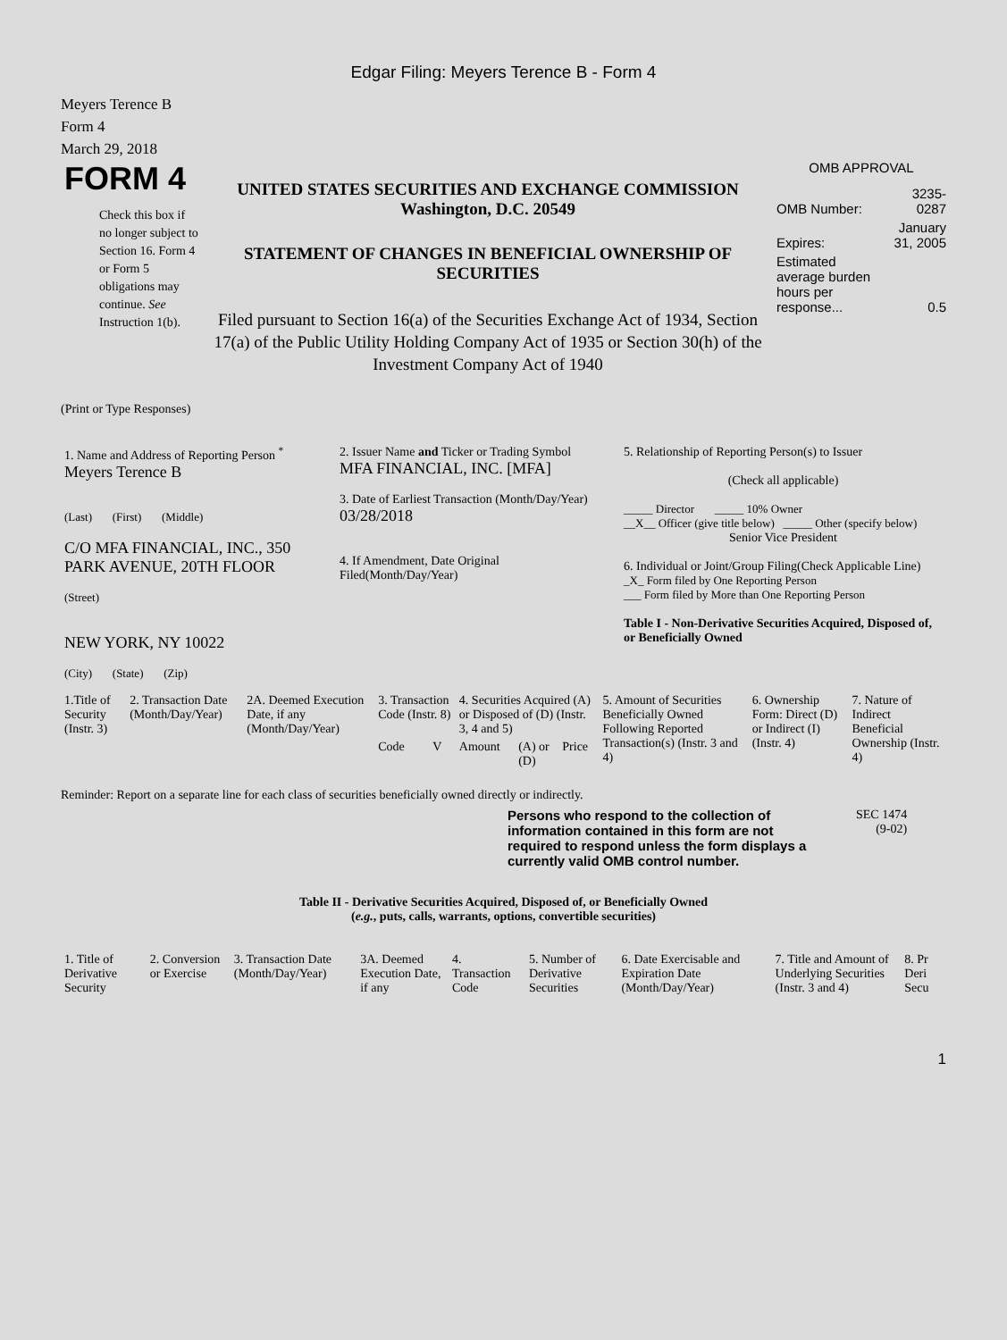Edgar Filing: Meyers Terence B - Form 4
Meyers Terence B
Form 4
March 29, 2018
FORM 4
Check this box if no longer subject to Section 16. Form 4 or Form 5 obligations may continue. See Instruction 1(b).
UNITED STATES SECURITIES AND EXCHANGE COMMISSION
Washington, D.C. 20549
STATEMENT OF CHANGES IN BENEFICIAL OWNERSHIP OF SECURITIES
Filed pursuant to Section 16(a) of the Securities Exchange Act of 1934, Section 17(a) of the Public Utility Holding Company Act of 1935 or Section 30(h) of the Investment Company Act of 1940
OMB APPROVAL
| OMB Number: | 3235-0287 |
| Expires: | January 31, 2005 |
| Estimated average burden hours per response... | 0.5 |
(Print or Type Responses)
| 1. Name and Address of Reporting Person <sup>*</sup> Meyers Terence B (Last) (First) (Middle) C/O MFA FINANCIAL, INC., 350 PARK AVENUE, 20TH FLOOR (Street) NEW YORK, NY 10022 (City) (State) (Zip) | 2. Issuer Name and Ticker or Trading Symbol MFA FINANCIAL, INC. [MFA] 3. Date of Earliest Transaction (Month/Day/Year) 03/28/2018 4. If Amendment, Date Original Filed(Month/Day/Year) | 5. Relationship of Reporting Person(s) to Issuer (Check all applicable) _____ Director _____ 10% Owner __X__ Officer (give title below) _____ Other (specify below) Senior Vice President 6. Individual or Joint/Group Filing(Check Applicable Line) _X_ Form filed by One Reporting Person ___ Form filed by More than One Reporting Person Table I - Non-Derivative Securities Acquired, Disposed of, or Beneficially Owned |
| 1.Title of Security (Instr. 3) | 2. Transaction Date (Month/Day/Year) | 2A. Deemed Execution Date, if any (Month/Day/Year) | 3. Transaction Code (Instr. 8) | | 4. Securities Acquired (A) or Disposed of (D) (Instr. 3, 4 and 5) | | | 5. Amount of Securities Beneficially Owned Following Reported Transaction(s) (Instr. 3 and 4) | 6. Ownership Form: Direct (D) or Indirect (I) (Instr. 4) | 7. Nature of Indirect Beneficial Ownership (Instr. 4) |
| --- | --- | --- | --- | --- | --- | --- | --- | --- | --- | --- |
| | | | Code | V | Amount | (A) or (D) | Price | | | |
Reminder: Report on a separate line for each class of securities beneficially owned directly or indirectly.
Persons who respond to the collection of information contained in this form are not required to respond unless the form displays a currently valid OMB control number.
SEC 1474
(9-02)
Table II - Derivative Securities Acquired, Disposed of, or Beneficially Owned
(e.g., puts, calls, warrants, options, convertible securities)
| 1. Title of Derivative Security | 2. Conversion or Exercise | 3. Transaction Date (Month/Day/Year) | 3A. Deemed Execution Date, if any | 4. Transaction Code | 5. Number of Derivative Securities | 6. Date Exercisable and Expiration Date (Month/Day/Year) | 7. Title and Amount of Underlying Securities (Instr. 3 and 4) | 8. Pr Deri Secu |
| --- | --- | --- | --- | --- | --- | --- | --- | --- |
1